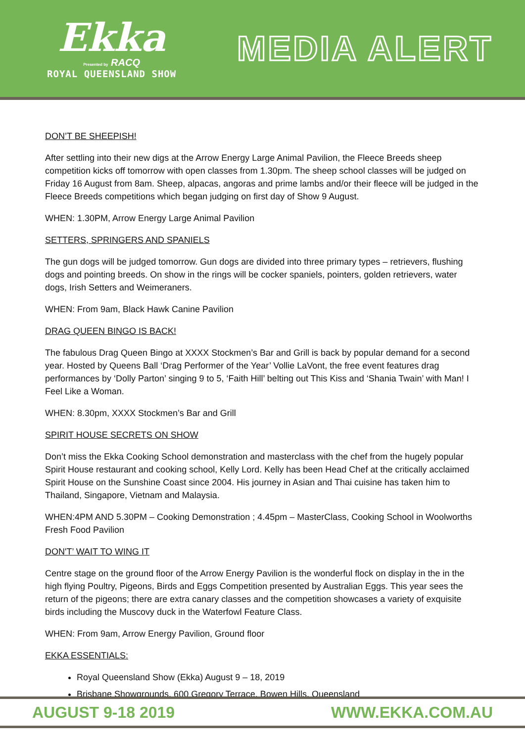Ekka
Presented by RACQ
ROYAL QUEENSLAND SHOW
MEDIA ALERT
DON’T BE SHEEPISH!
After settling into their new digs at the Arrow Energy Large Animal Pavilion, the Fleece Breeds sheep competition kicks off tomorrow with open classes from 1.30pm. The sheep school classes will be judged on Friday 16 August from 8am. Sheep, alpacas, angoras and prime lambs and/or their fleece will be judged in the Fleece Breeds competitions which began judging on first day of Show 9 August.
WHEN: 1.30PM, Arrow Energy Large Animal Pavilion
SETTERS, SPRINGERS AND SPANIELS
The gun dogs will be judged tomorrow. Gun dogs are divided into three primary types – retrievers, flushing dogs and pointing breeds. On show in the rings will be cocker spaniels, pointers, golden retrievers, water dogs, Irish Setters and Weimeraners.
WHEN: From 9am, Black Hawk Canine Pavilion
DRAG QUEEN BINGO IS BACK!
The fabulous Drag Queen Bingo at XXXX Stockmen’s Bar and Grill is back by popular demand for a second year. Hosted by Queens Ball ‘Drag Performer of the Year’ Vollie LaVont, the free event features drag performances by ‘Dolly Parton’ singing 9 to 5, ‘Faith Hill’ belting out This Kiss and ‘Shania Twain’ with Man! I Feel Like a Woman.
WHEN: 8.30pm, XXXX Stockmen’s Bar and Grill
SPIRIT HOUSE SECRETS ON SHOW
Don’t miss the Ekka Cooking School demonstration and masterclass with the chef from the hugely popular Spirit House restaurant and cooking school, Kelly Lord. Kelly has been Head Chef at the critically acclaimed Spirit House on the Sunshine Coast since 2004. His journey in Asian and Thai cuisine has taken him to Thailand, Singapore, Vietnam and Malaysia.
WHEN:4PM AND 5.30PM – Cooking Demonstration ; 4.45pm – MasterClass, Cooking School in Woolworths Fresh Food Pavilion
DON'T’ WAIT TO WING IT
Centre stage on the ground floor of the Arrow Energy Pavilion is the wonderful flock on display in the in the high flying Poultry, Pigeons, Birds and Eggs Competition presented by Australian Eggs. This year sees the return of the pigeons; there are extra canary classes and the competition showcases a variety of exquisite birds including the Muscovy duck in the Waterfowl Feature Class.
WHEN: From 9am, Arrow Energy Pavilion, Ground floor
EKKA ESSENTIALS:
Royal Queensland Show (Ekka) August 9 – 18, 2019
Brisbane Showgrounds, 600 Gregory Terrace, Bowen Hills, Queensland
AUGUST 9-18 2019 WWW.EKKA.COM.AU